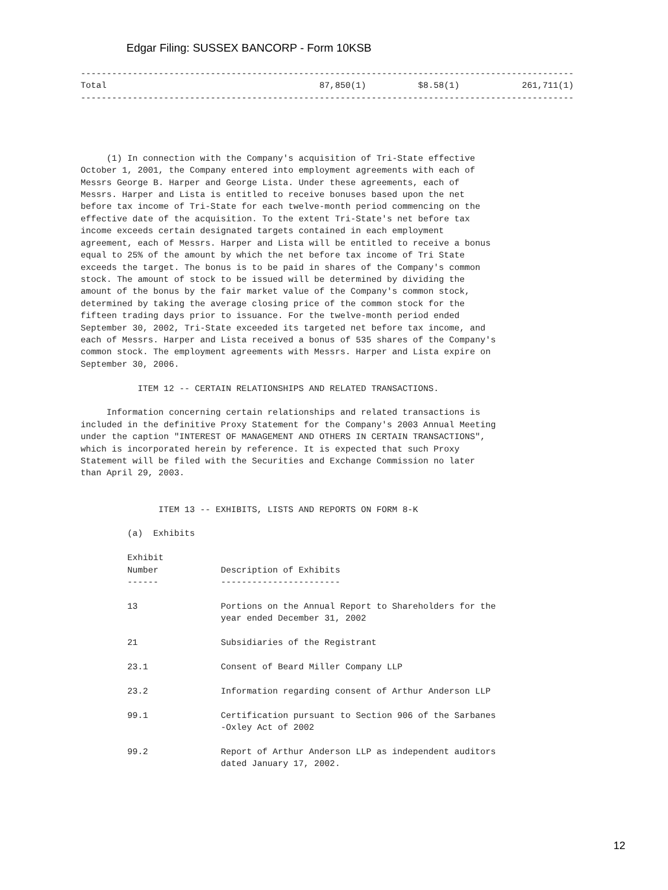Edgar Filing: SUSSEX BANCORP - Form 10KSB
-----------------------------------------------------------------------------------------------
Total                                         87,850(1)          $8.58(1)            261,711(1)
-----------------------------------------------------------------------------------------------




     (1) In connection with the Company's acquisition of Tri-State effective
October 1, 2001, the Company entered into employment agreements with each of
Messrs George B. Harper and George Lista. Under these agreements, each of
Messrs. Harper and Lista is entitled to receive bonuses based upon the net
before tax income of Tri-State for each twelve-month period commencing on the
effective date of the acquisition. To the extent Tri-State's net before tax
income exceeds certain designated targets contained in each employment
agreement, each of Messrs. Harper and Lista will be entitled to receive a bonus
equal to 25% of the amount by which the net before tax income of Tri State
exceeds the target. The bonus is to be paid in shares of the Company's common
stock. The amount of stock to be issued will be determined by dividing the
amount of the bonus by the fair market value of the Company's common stock,
determined by taking the average closing price of the common stock for the
fifteen trading days prior to issuance. For the twelve-month period ended
September 30, 2002, Tri-State exceeded its targeted net before tax income, and
each of Messrs. Harper and Lista received a bonus of 535 shares of the Company's
common stock. The employment agreements with Messrs. Harper and Lista expire on
September 30, 2006.

           ITEM 12 -- CERTAIN RELATIONSHIPS AND RELATED TRANSACTIONS.

     Information concerning certain relationships and related transactions is
included in the definitive Proxy Statement for the Company's 2003 Annual Meeting
under the caption "INTEREST OF MANAGEMENT AND OTHERS IN CERTAIN TRANSACTIONS",
which is incorporated herein by reference. It is expected that such Proxy
Statement will be filed with the Securities and Exchange Commission no later
than April 29, 2003.


               ITEM 13 -- EXHIBITS, LISTS AND REPORTS ON FORM 8-K

         (a)  Exhibits

         Exhibit
         Number            Description of Exhibits
         ------            -----------------------

         13                Portions on the Annual Report to Shareholders for the
                           year ended December 31, 2002

         21                Subsidiaries of the Registrant

         23.1              Consent of Beard Miller Company LLP

         23.2              Information regarding consent of Arthur Anderson LLP

         99.1              Certification pursuant to Section 906 of the Sarbanes
                           -Oxley Act of 2002

         99.2              Report of Arthur Anderson LLP as independent auditors
                           dated January 17, 2002.
12